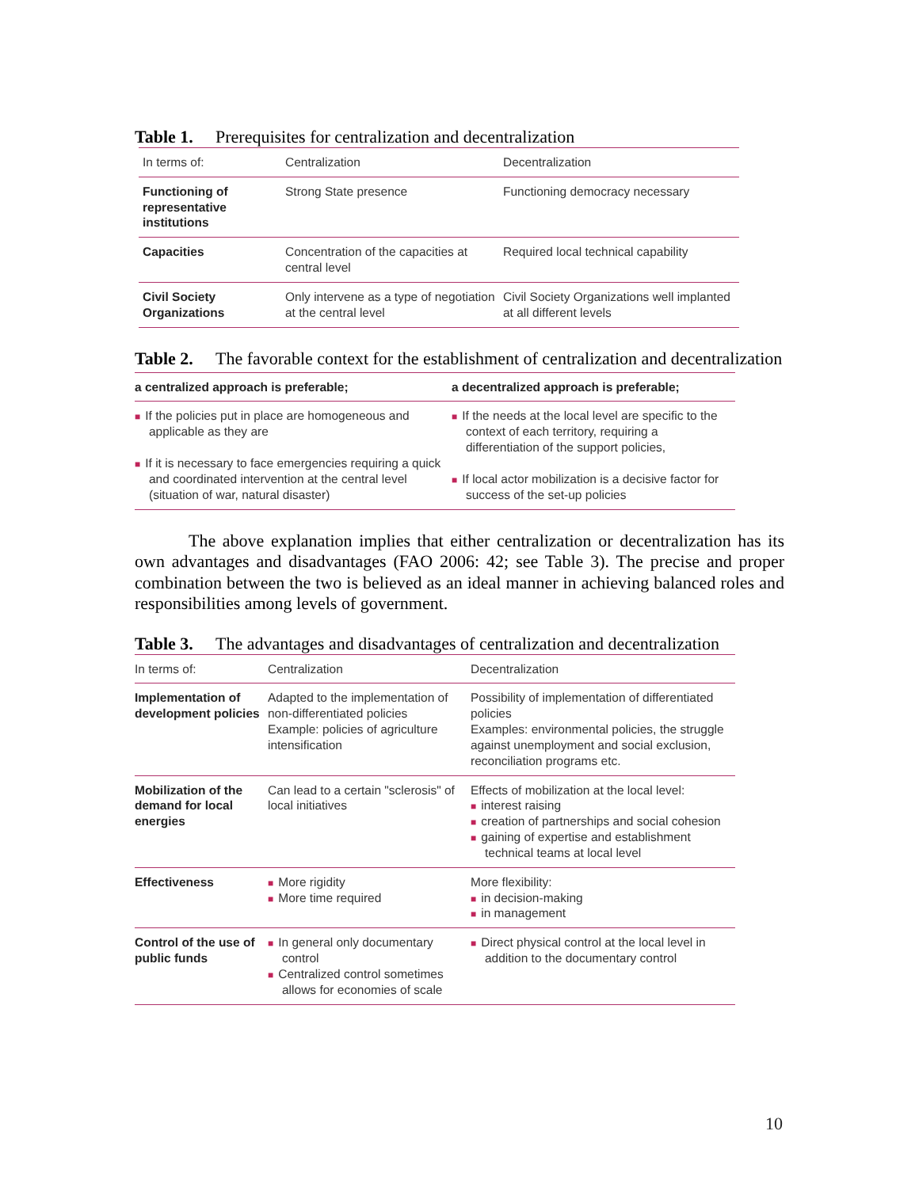Table 1. Prerequisites for centralization and decentralization
| In terms of: | Centralization | Decentralization |
| --- | --- | --- |
| Functioning of representative institutions | Strong State presence | Functioning democracy necessary |
| Capacities | Concentration of the capacities at central level | Required local technical capability |
| Civil Society Organizations | Only intervene as a type of negotiation at the central level | Civil Society Organizations well implanted at all different levels |
Table 2. The favorable context for the establishment of centralization and decentralization
| a centralized approach is preferable; | a decentralized approach is preferable; |
| --- | --- |
| ■ If the policies put in place are homogeneous and applicable as they are ■ If it is necessary to face emergencies requiring a quick and coordinated intervention at the central level (situation of war, natural disaster) | ■ If the needs at the local level are specific to the context of each territory, requiring a differentiation of the support policies, ■ If local actor mobilization is a decisive factor for success of the set-up policies |
The above explanation implies that either centralization or decentralization has its own advantages and disadvantages (FAO 2006: 42; see Table 3). The precise and proper combination between the two is believed as an ideal manner in achieving balanced roles and responsibilities among levels of government.
Table 3. The advantages and disadvantages of centralization and decentralization
| In terms of: | Centralization | Decentralization |
| --- | --- | --- |
| Implementation of development policies | Adapted to the implementation of non-differentiated policies Example: policies of agriculture intensification | Possibility of implementation of differentiated policies Examples: environmental policies, the struggle against unemployment and social exclusion, reconciliation programs etc. |
| Mobilization of the demand for local energies | Can lead to a certain "sclerosis" of local initiatives | Effects of mobilization at the local level: ■ interest raising ■ creation of partnerships and social cohesion ■ gaining of expertise and establishment technical teams at local level |
| Effectiveness | ■ More rigidity ■ More time required | More flexibility: ■ in decision-making ■ in management |
| Control of the use of public funds | ■ In general only documentary control ■ Centralized control sometimes allows for economies of scale | ■ Direct physical control at the local level in addition to the documentary control |
10